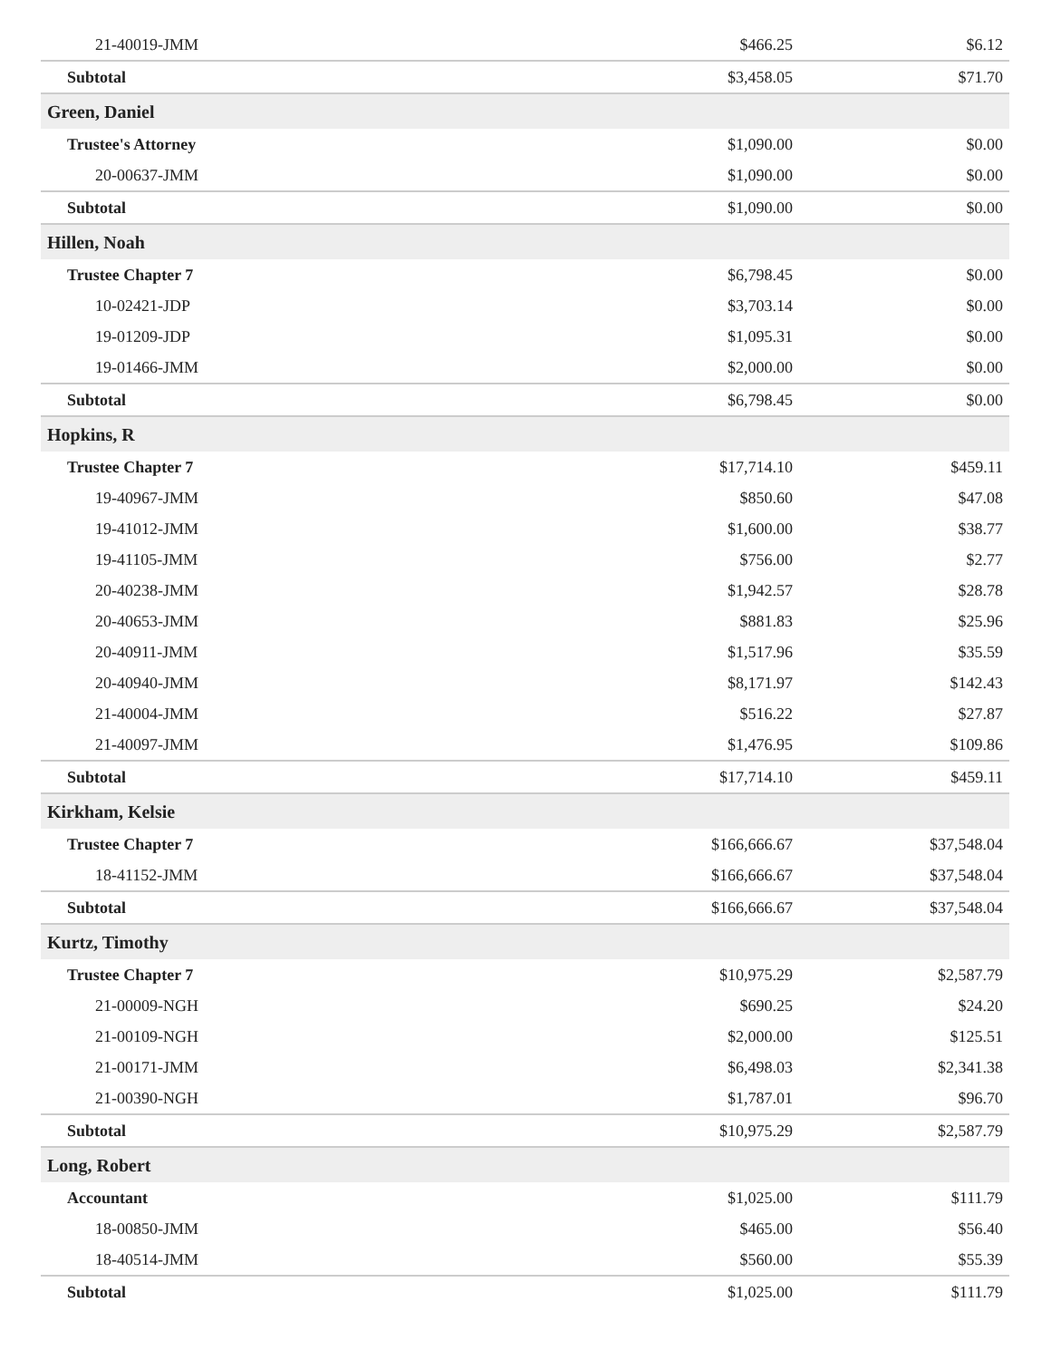| 21-40019-JMM | $466.25 | $6.12 |
| Subtotal | $3,458.05 | $71.70 |
| Green, Daniel | | |
| Trustee's Attorney | $1,090.00 | $0.00 |
| 20-00637-JMM | $1,090.00 | $0.00 |
| Subtotal | $1,090.00 | $0.00 |
| Hillen, Noah | | |
| Trustee Chapter 7 | $6,798.45 | $0.00 |
| 10-02421-JDP | $3,703.14 | $0.00 |
| 19-01209-JDP | $1,095.31 | $0.00 |
| 19-01466-JMM | $2,000.00 | $0.00 |
| Subtotal | $6,798.45 | $0.00 |
| Hopkins, R | | |
| Trustee Chapter 7 | $17,714.10 | $459.11 |
| 19-40967-JMM | $850.60 | $47.08 |
| 19-41012-JMM | $1,600.00 | $38.77 |
| 19-41105-JMM | $756.00 | $2.77 |
| 20-40238-JMM | $1,942.57 | $28.78 |
| 20-40653-JMM | $881.83 | $25.96 |
| 20-40911-JMM | $1,517.96 | $35.59 |
| 20-40940-JMM | $8,171.97 | $142.43 |
| 21-40004-JMM | $516.22 | $27.87 |
| 21-40097-JMM | $1,476.95 | $109.86 |
| Subtotal | $17,714.10 | $459.11 |
| Kirkham, Kelsie | | |
| Trustee Chapter 7 | $166,666.67 | $37,548.04 |
| 18-41152-JMM | $166,666.67 | $37,548.04 |
| Subtotal | $166,666.67 | $37,548.04 |
| Kurtz, Timothy | | |
| Trustee Chapter 7 | $10,975.29 | $2,587.79 |
| 21-00009-NGH | $690.25 | $24.20 |
| 21-00109-NGH | $2,000.00 | $125.51 |
| 21-00171-JMM | $6,498.03 | $2,341.38 |
| 21-00390-NGH | $1,787.01 | $96.70 |
| Subtotal | $10,975.29 | $2,587.79 |
| Long, Robert | | |
| Accountant | $1,025.00 | $111.79 |
| 18-00850-JMM | $465.00 | $56.40 |
| 18-40514-JMM | $560.00 | $55.39 |
| Subtotal | $1,025.00 | $111.79 |